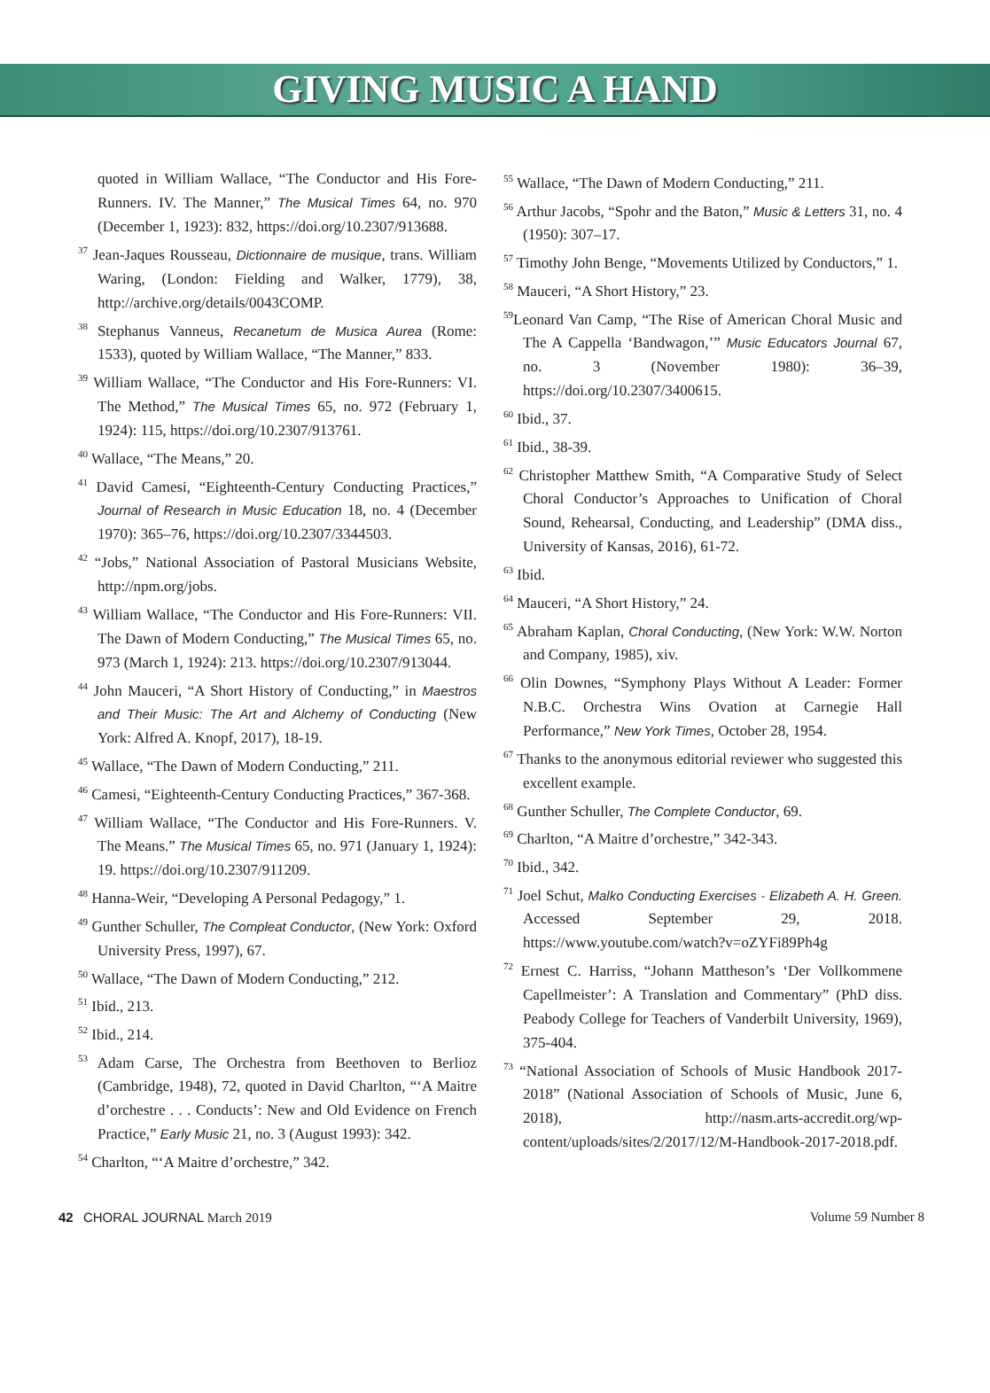GIVING MUSIC A HAND
quoted in William Wallace, “The Conductor and His Fore-Runners. IV. The Manner,” The Musical Times 64, no. 970 (December 1, 1923): 832, https://doi.org/10.2307/913688.
<sup>37</sup> Jean-Jaques Rousseau, Dictionnaire de musique, trans. William Waring, (London: Fielding and Walker, 1779), 38, http://archive.org/details/0043COMP.
<sup>38</sup> Stephanus Vanneus, Recanetum de Musica Aurea (Rome: 1533), quoted by William Wallace, “The Manner,” 833.
<sup>39</sup> William Wallace, “The Conductor and His Fore-Runners: VI. The Method,” The Musical Times 65, no. 972 (February 1, 1924): 115, https://doi.org/10.2307/913761.
<sup>40</sup> Wallace, “The Means,” 20.
<sup>41</sup> David Camesi, “Eighteenth-Century Conducting Practices,” Journal of Research in Music Education 18, no. 4 (December 1970): 365–76, https://doi.org/10.2307/3344503.
<sup>42</sup> “Jobs,” National Association of Pastoral Musicians Website, http://npm.org/jobs.
<sup>43</sup> William Wallace, “The Conductor and His Fore-Runners: VII. The Dawn of Modern Conducting,” The Musical Times 65, no. 973 (March 1, 1924): 213. https://doi.org/10.2307/913044.
<sup>44</sup> John Mauceri, “A Short History of Conducting,” in Maestros and Their Music: The Art and Alchemy of Conducting (New York: Alfred A. Knopf, 2017), 18-19.
<sup>45</sup> Wallace, “The Dawn of Modern Conducting,” 211.
<sup>46</sup> Camesi, “Eighteenth-Century Conducting Practices,” 367-368.
<sup>47</sup> William Wallace, “The Conductor and His Fore-Runners. V. The Means.” The Musical Times 65, no. 971 (January 1, 1924): 19. https://doi.org/10.2307/911209.
<sup>48</sup> Hanna-Weir, “Developing A Personal Pedagogy,” 1.
<sup>49</sup> Gunther Schuller, The Compleat Conductor, (New York: Oxford University Press, 1997), 67.
<sup>50</sup> Wallace, “The Dawn of Modern Conducting,” 212.
<sup>51</sup> Ibid., 213.
<sup>52</sup> Ibid., 214.
<sup>53</sup> Adam Carse, The Orchestra from Beethoven to Berlioz (Cambridge, 1948), 72, quoted in David Charlton, “‘A Maitre d’orchestre . . . Conducts’: New and Old Evidence on French Practice,” Early Music 21, no. 3 (August 1993): 342.
<sup>54</sup> Charlton, “‘A Maitre d’orchestre,” 342.
<sup>55</sup> Wallace, “The Dawn of Modern Conducting,” 211.
<sup>56</sup> Arthur Jacobs, “Spohr and the Baton,” Music & Letters 31, no. 4 (1950): 307–17.
<sup>57</sup> Timothy John Benge, “Movements Utilized by Conductors,” 1.
<sup>58</sup> Mauceri, “A Short History,” 23.
<sup>59</sup> Leonard Van Camp, “The Rise of American Choral Music and The A Cappella ‘Bandwagon,’” Music Educators Journal 67, no. 3 (November 1980): 36–39, https://doi.org/10.2307/3400615.
<sup>60</sup> Ibid., 37.
<sup>61</sup> Ibid., 38-39.
<sup>62</sup> Christopher Matthew Smith, “A Comparative Study of Select Choral Conductor’s Approaches to Unification of Choral Sound, Rehearsal, Conducting, and Leadership” (DMA diss., University of Kansas, 2016), 61-72.
<sup>63</sup> Ibid.
<sup>64</sup> Mauceri, “A Short History,” 24.
<sup>65</sup> Abraham Kaplan, Choral Conducting, (New York: W.W. Norton and Company, 1985), xiv.
<sup>66</sup> Olin Downes, “Symphony Plays Without A Leader: Former N.B.C. Orchestra Wins Ovation at Carnegie Hall Performance,” New York Times, October 28, 1954.
<sup>67</sup> Thanks to the anonymous editorial reviewer who suggested this excellent example.
<sup>68</sup> Gunther Schuller, The Complete Conductor, 69.
<sup>69</sup> Charlton, “A Maitre d’orchestre,” 342-343.
<sup>70</sup> Ibid., 342.
<sup>71</sup> Joel Schut, Malko Conducting Exercises - Elizabeth A. H. Green. Accessed September 29, 2018. https://www.youtube.com/watch?v=oZYFi89Ph4g
<sup>72</sup> Ernest C. Harriss, “Johann Mattheson’s ‘Der Vollkommene Capellmeister’: A Translation and Commentary” (PhD diss. Peabody College for Teachers of Vanderbilt University, 1969), 375-404.
<sup>73</sup> “National Association of Schools of Music Handbook 2017-2018” (National Association of Schools of Music, June 6, 2018), http://nasm.arts-accredit.org/wp-content/uploads/sites/2/2017/12/M-Handbook-2017-2018.pdf.
42 CHORAL JOURNAL March 2019 Volume 59 Number 8